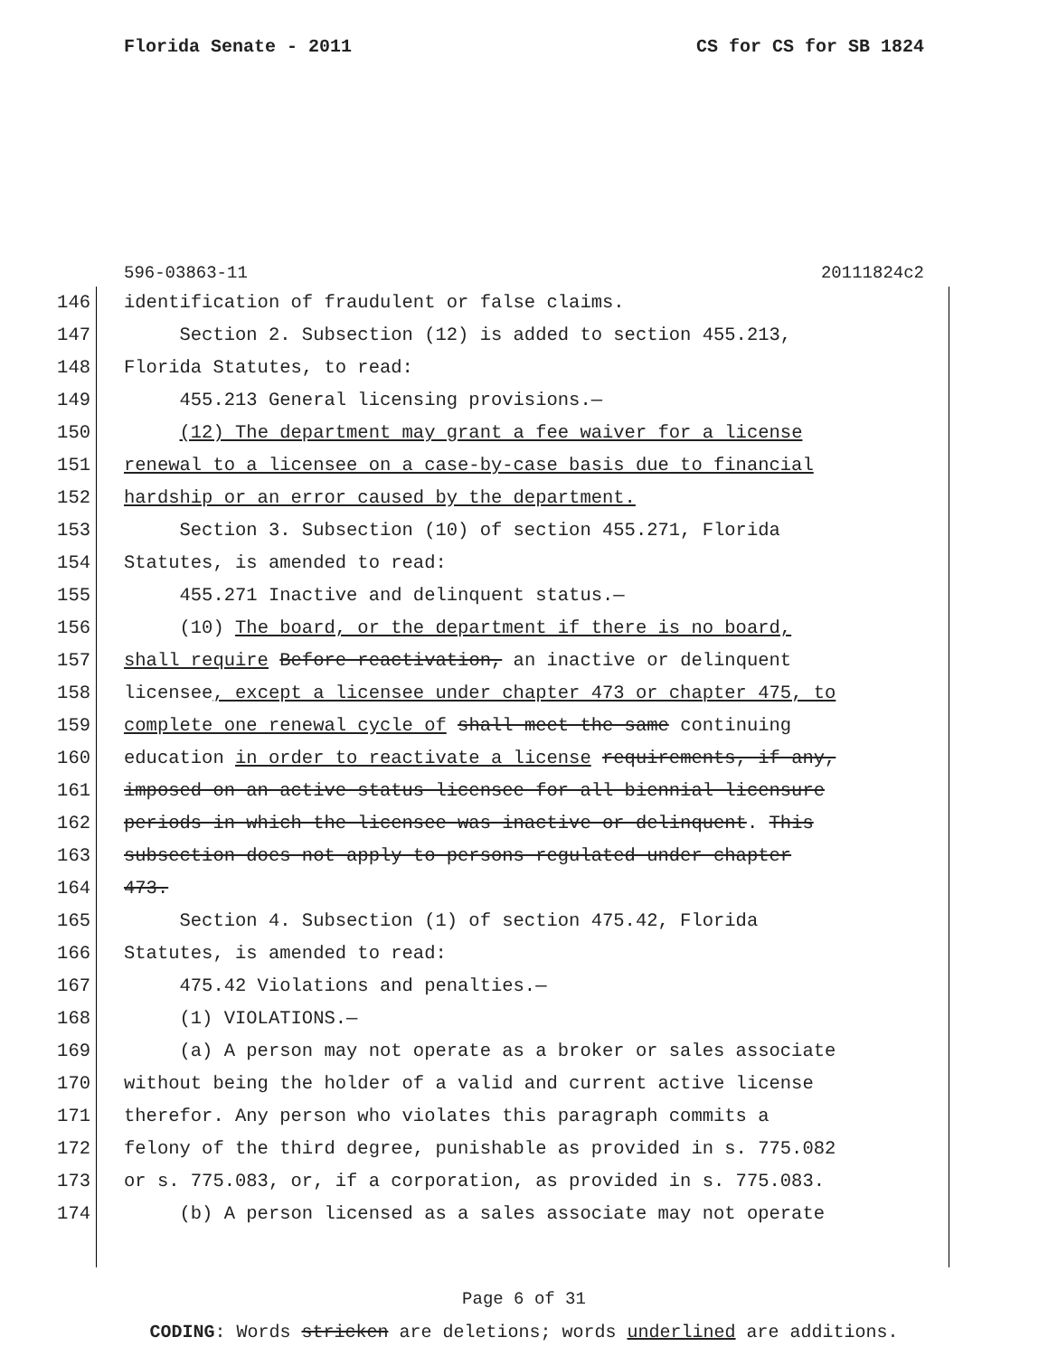Florida Senate - 2011 CS for CS for SB 1824
596-03863-11 20111824c2
146 identification of fraudulent or false claims.
147 Section 2. Subsection (12) is added to section 455.213,
148 Florida Statutes, to read:
149 455.213 General licensing provisions.—
150 (12) The department may grant a fee waiver for a license
151 renewal to a licensee on a case-by-case basis due to financial
152 hardship or an error caused by the department.
153 Section 3. Subsection (10) of section 455.271, Florida
154 Statutes, is amended to read:
155 455.271 Inactive and delinquent status.—
156 (10) The board, or the department if there is no board,
157 shall require Before reactivation, an inactive or delinquent
158 licensee, except a licensee under chapter 473 or chapter 475, to
159 complete one renewal cycle of shall meet the same continuing
160 education in order to reactivate a license requirements, if any,
161 imposed on an active status licensee for all biennial licensure
162 periods in which the licensee was inactive or delinquent. This
163 subsection does not apply to persons regulated under chapter
164 473.
165 Section 4. Subsection (1) of section 475.42, Florida
166 Statutes, is amended to read:
167 475.42 Violations and penalties.—
168 (1) VIOLATIONS.—
169 (a) A person may not operate as a broker or sales associate
170 without being the holder of a valid and current active license
171 therefor. Any person who violates this paragraph commits a
172 felony of the third degree, punishable as provided in s. 775.082
173 or s. 775.083, or, if a corporation, as provided in s. 775.083.
174 (b) A person licensed as a sales associate may not operate
Page 6 of 31
CODING: Words stricken are deletions; words underlined are additions.